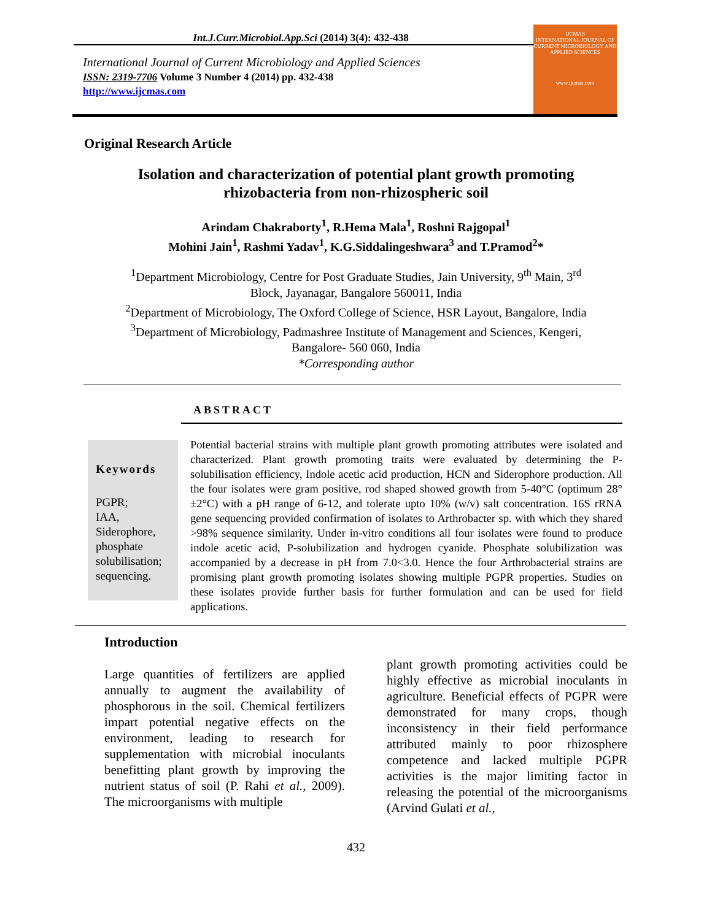Int.J.Curr.Microbiol.App.Sci (2014) 3(4): 432-438
International Journal of Current Microbiology and Applied Sciences
ISSN: 2319-7706 Volume 3 Number 4 (2014) pp. 432-438
http://www.ijcmas.com
IJCMAS
INTERNATIONAL JOURNAL OF CURRENT MICROBIOLOGY AND APPLIED SCIENCES
www.ijcmas.com
Original Research Article
Isolation and characterization of potential plant growth promoting
rhizobacteria from non-rhizospheric soil
Arindam Chakraborty<sup>1</sup>, R.Hema Mala<sup>1</sup>, Roshni Rajgopal<sup>1</sup>
Mohini Jain<sup>1</sup>, Rashmi Yadav<sup>1</sup>, K.G.Siddalingeshwara<sup>3</sup> and T.Pramod<sup>2</sup>*
<sup>1</sup> Department Microbiology, Centre for Post Graduate Studies, Jain University, 9<sup>th</sup> Main, 3<sup>rd</sup>
Block, Jayanagar, Bangalore 560011, India
<sup>2</sup> Department of Microbiology, The Oxford College of Science, HSR Layout, Bangalore, India
<sup>3</sup> Department of Microbiology, Padmashree Institute of Management and Sciences, Kengeri,
Bangalore- 560 060, India
*Corresponding author
ABSTRACT
Keywords
PGPR;
IAA,
Siderophore,
phosphate
solubilisation;
sequencing.
Potential bacterial strains with multiple plant growth promoting attributes were isolated and characterized. Plant growth promoting traits were evaluated by determining the P-solubilisation efficiency, Indole acetic acid production, HCN and Siderophore production. All the four isolates were gram positive, rod shaped showed growth from 5-40°C (optimum 28°±2°C) with a pH range of 6-12, and tolerate upto 10% (w/v) salt concentration. 16S rRNA gene sequencing provided confirmation of isolates to Arthrobacter sp. with which they shared >98% sequence similarity. Under in-vitro conditions all four isolates were found to produce indole acetic acid, P-solubilization and hydrogen cyanide. Phosphate solubilization was accompanied by a decrease in pH from 7.0<3.0. Hence the four Arthrobacterial strains are promising plant growth promoting isolates showing multiple PGPR properties. Studies on these isolates provide further basis for further formulation and can be used for field applications.
Introduction
Large quantities of fertilizers are applied annually to augment the availability of phosphorous in the soil. Chemical fertilizers impart potential negative effects on the environment, leading to research for supplementation with microbial inoculants benefitting plant growth by improving the nutrient status of soil (P. Rahi et al., 2009). The microorganisms with multiple
plant growth promoting activities could be highly effective as microbial inoculants in agriculture. Beneficial effects of PGPR were demonstrated for many crops, though inconsistency in their field performance attributed mainly to poor rhizosphere competence and lacked multiple PGPR activities is the major limiting factor in releasing the potential of the microorganisms (Arvind Gulati et al.,
432